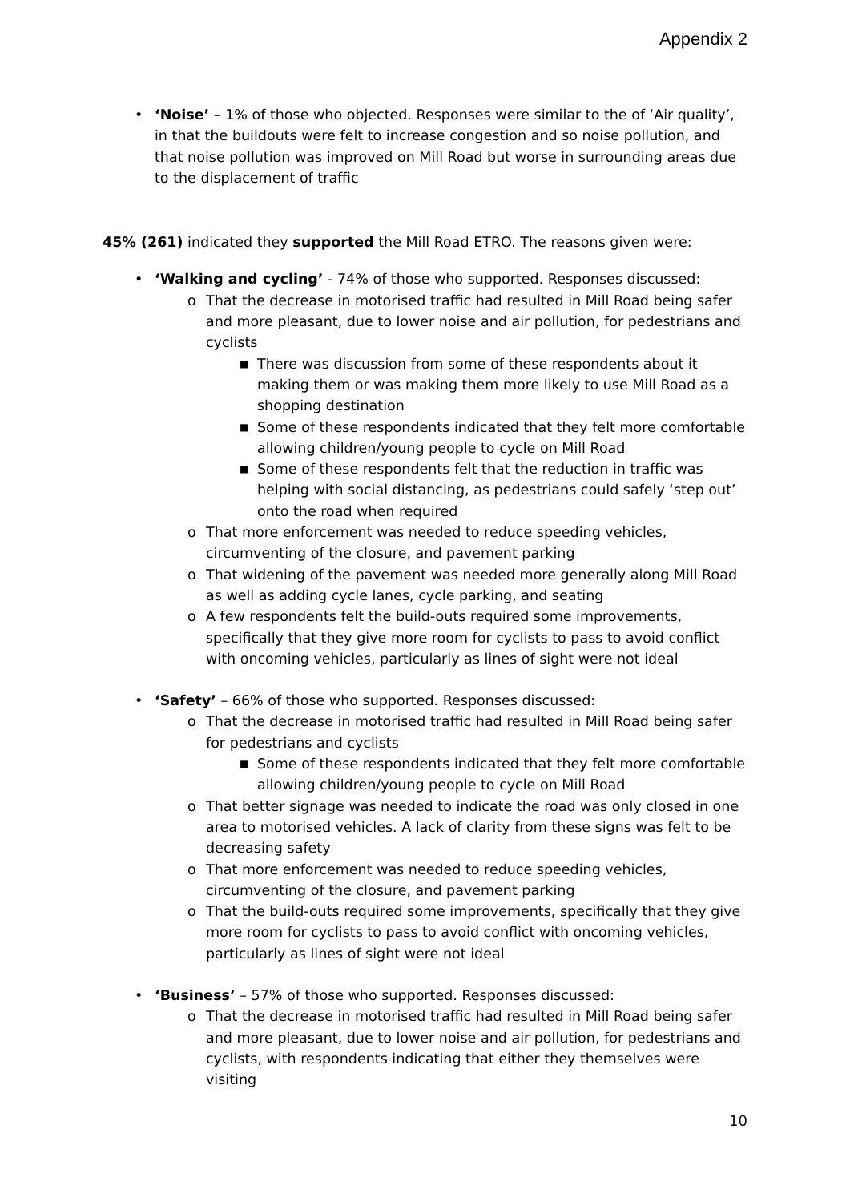Appendix 2
• ‘Noise’ – 1% of those who objected. Responses were similar to the of ‘Air quality’, in that the buildouts were felt to increase congestion and so noise pollution, and that noise pollution was improved on Mill Road but worse in surrounding areas due to the displacement of traffic
45% (261) indicated they supported the Mill Road ETRO. The reasons given were:
• ‘Walking and cycling’ - 74% of those who supported. Responses discussed:
o That the decrease in motorised traffic had resulted in Mill Road being safer and more pleasant, due to lower noise and air pollution, for pedestrians and cyclists
■ There was discussion from some of these respondents about it making them or was making them more likely to use Mill Road as a shopping destination
■ Some of these respondents indicated that they felt more comfortable allowing children/young people to cycle on Mill Road
■ Some of these respondents felt that the reduction in traffic was helping with social distancing, as pedestrians could safely ‘step out’ onto the road when required
o That more enforcement was needed to reduce speeding vehicles, circumventing of the closure, and pavement parking
o That widening of the pavement was needed more generally along Mill Road as well as adding cycle lanes, cycle parking, and seating
o A few respondents felt the build-outs required some improvements, specifically that they give more room for cyclists to pass to avoid conflict with oncoming vehicles, particularly as lines of sight were not ideal
• ‘Safety’ – 66% of those who supported. Responses discussed:
o That the decrease in motorised traffic had resulted in Mill Road being safer for pedestrians and cyclists
■ Some of these respondents indicated that they felt more comfortable allowing children/young people to cycle on Mill Road
o That better signage was needed to indicate the road was only closed in one area to motorised vehicles. A lack of clarity from these signs was felt to be decreasing safety
o That more enforcement was needed to reduce speeding vehicles, circumventing of the closure, and pavement parking
o That the build-outs required some improvements, specifically that they give more room for cyclists to pass to avoid conflict with oncoming vehicles, particularly as lines of sight were not ideal
• ‘Business’ – 57% of those who supported. Responses discussed:
o That the decrease in motorised traffic had resulted in Mill Road being safer and more pleasant, due to lower noise and air pollution, for pedestrians and cyclists, with respondents indicating that either they themselves were visiting
10